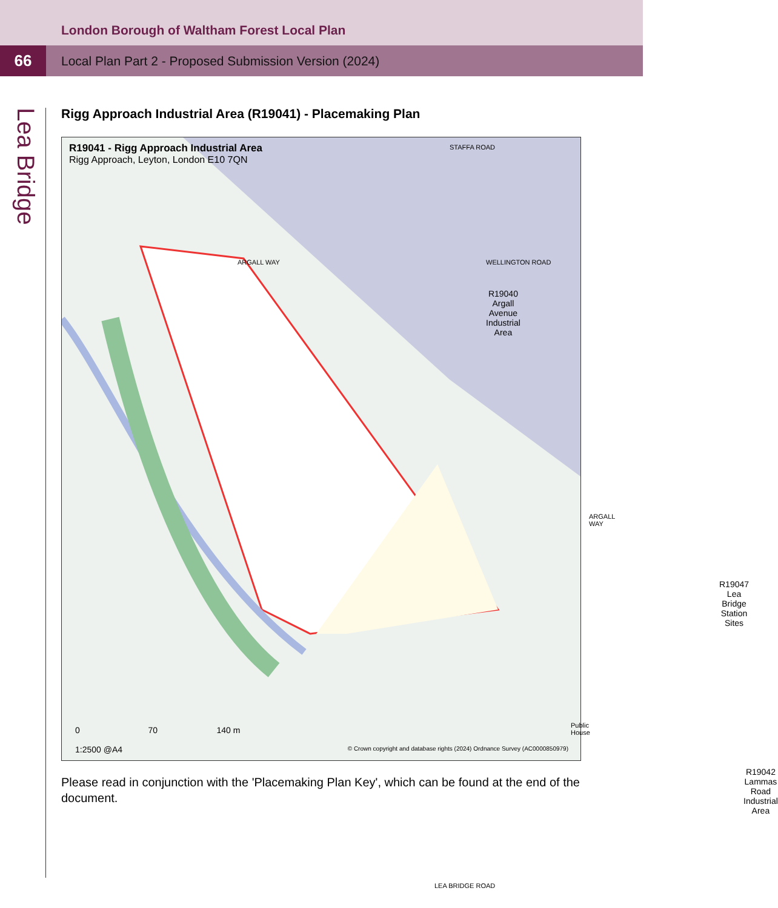London Borough of Waltham Forest Local Plan
66
Local Plan Part 2 - Proposed Submission Version (2024)
Lea Bridge
Rigg Approach Industrial Area (R19041) - Placemaking Plan
R19041 - Rigg Approach Industrial Area
Rigg Approach, Leyton, London E10 7QN
STAFFA ROAD
ARGALL WAY WELLINGTON ROAD
R19040
Argall
Avenue
Industrial
Area
ARGALL WAY
R19047 Lea
Bridge
Station
Sites
Public House
R19042
Lammas
Road
Industrial
Area
LEA BRIDGE ROAD
0 70 140 m
1:2500 @A4
© Crown copyright and database rights (2024) Ordnance Survey (AC0000850979)
Please read in conjunction with the 'Placemaking Plan Key', which can be found at the end of the document.